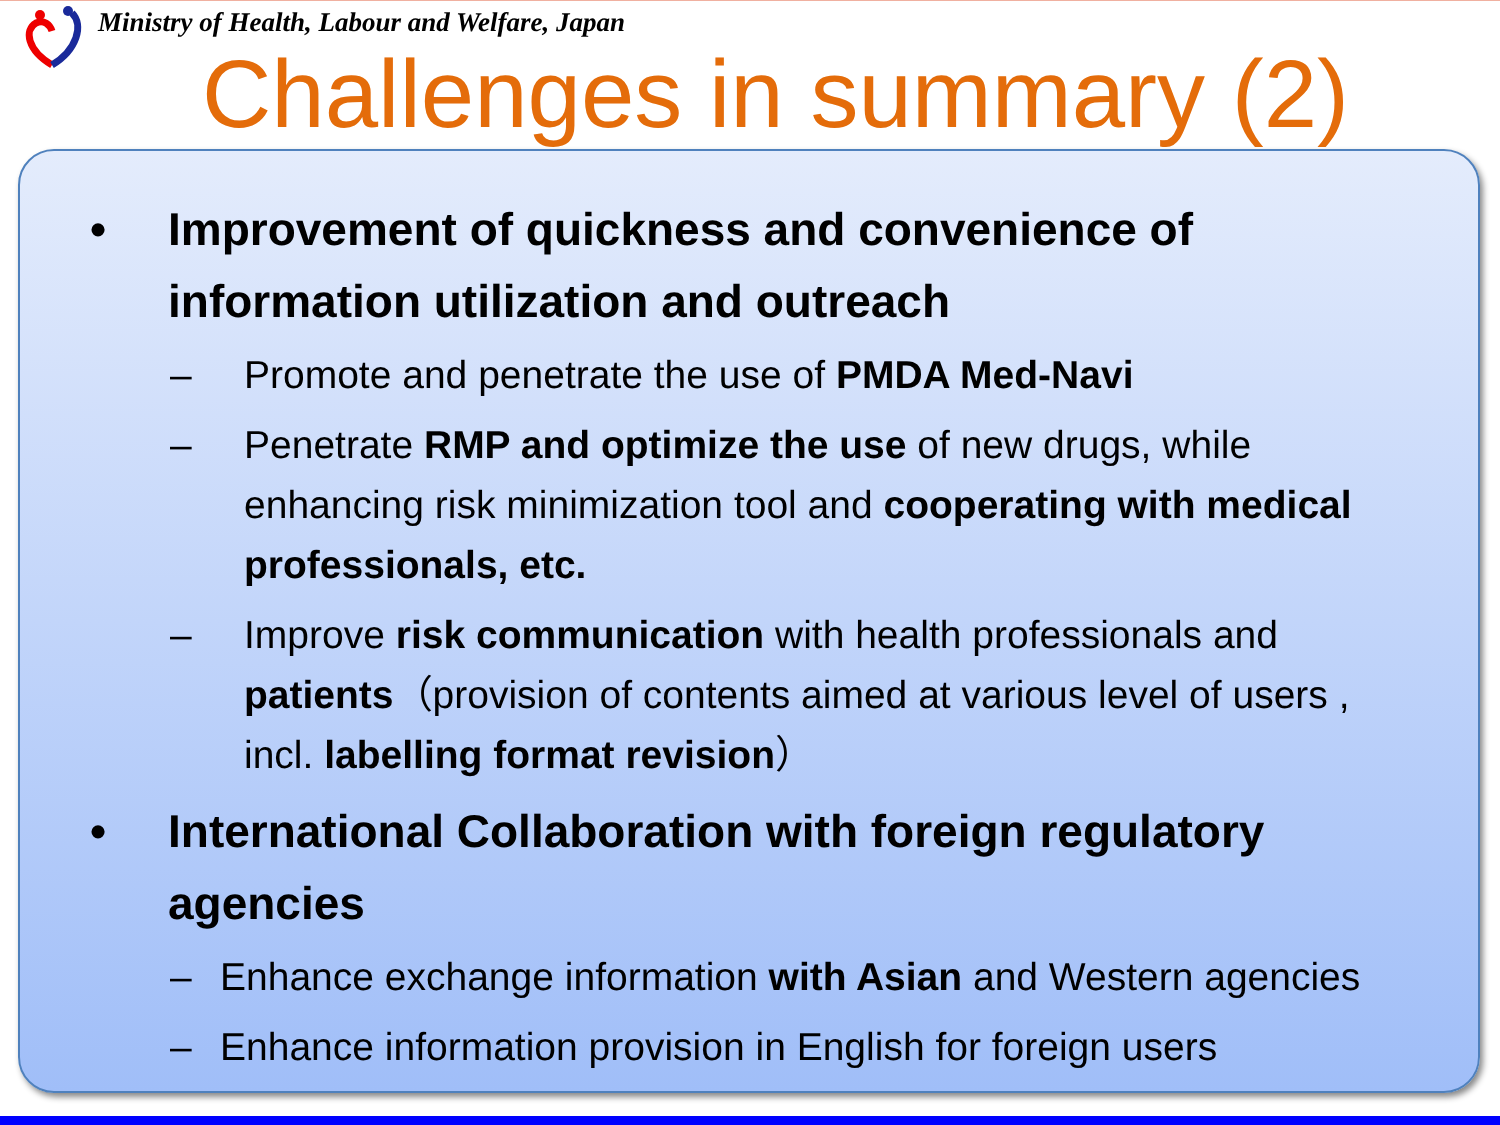Ministry of Health, Labour and Welfare, Japan
Challenges in summary (2)
• Improvement of quickness and convenience of information utilization and outreach
– Promote and penetrate the use of PMDA Med-Navi
– Penetrate RMP and optimize the use of new drugs, while enhancing risk minimization tool and cooperating with medical professionals, etc.
– Improve risk communication with health professionals and patients（provision of contents aimed at various level of users , incl. labelling format revision）
• International Collaboration with foreign regulatory agencies
– Enhance exchange information with Asian and Western agencies
– Enhance information provision in English for foreign users